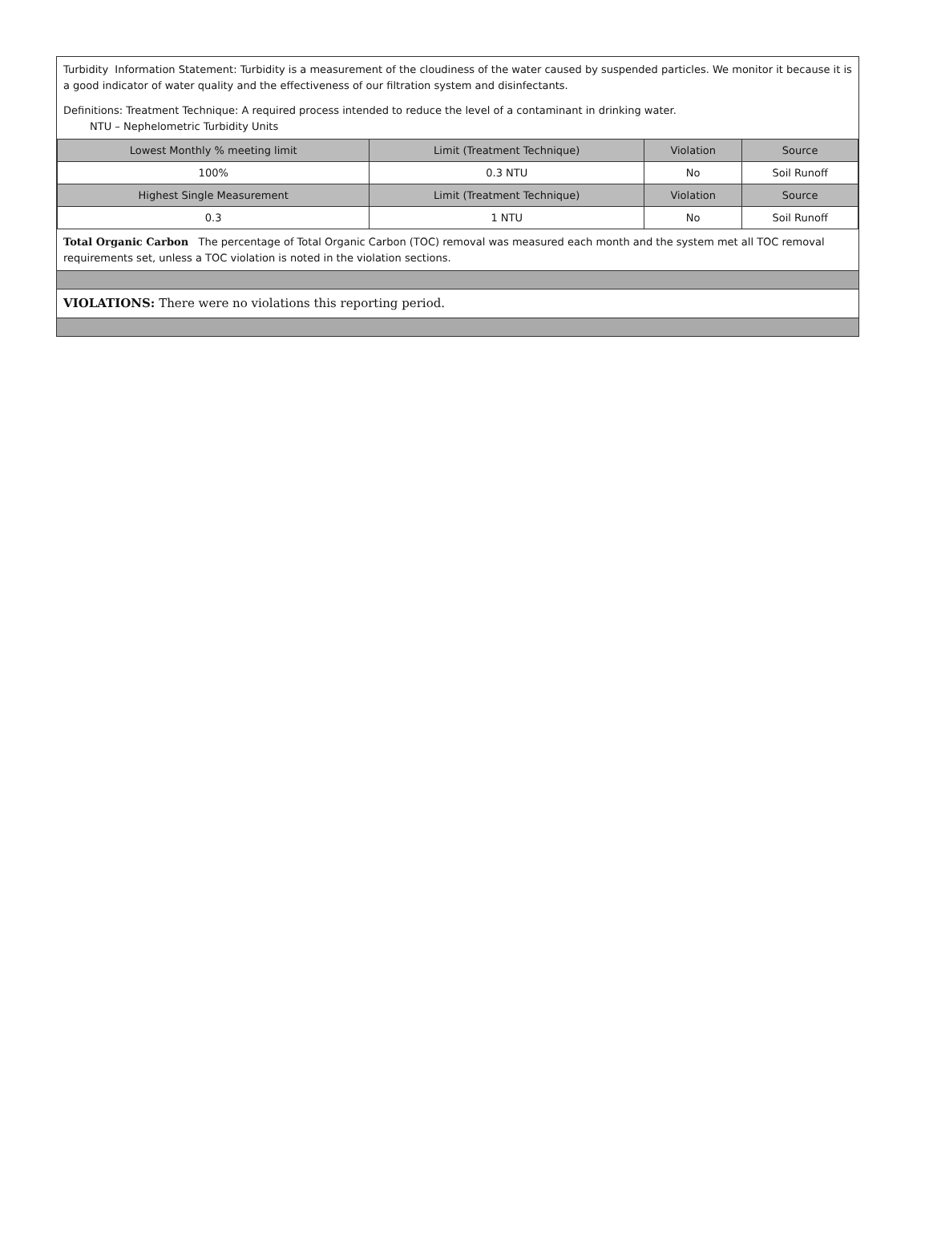Turbidity Information Statement: Turbidity is a measurement of the cloudiness of the water caused by suspended particles. We monitor it because it is a good indicator of water quality and the effectiveness of our filtration system and disinfectants.
Definitions: Treatment Technique: A required process intended to reduce the level of a contaminant in drinking water.
NTU – Nephelometric Turbidity Units
| Lowest Monthly % meeting limit | Limit (Treatment Technique) | Violation | Source |
| --- | --- | --- | --- |
| 100% | 0.3 NTU | No | Soil Runoff |
| Highest Single Measurement | Limit (Treatment Technique) | Violation | Source |
| 0.3 | 1 NTU | No | Soil Runoff |
Total Organic Carbon The percentage of Total Organic Carbon (TOC) removal was measured each month and the system met all TOC removal requirements set, unless a TOC violation is noted in the violation sections.
VIOLATIONS: There were no violations this reporting period.